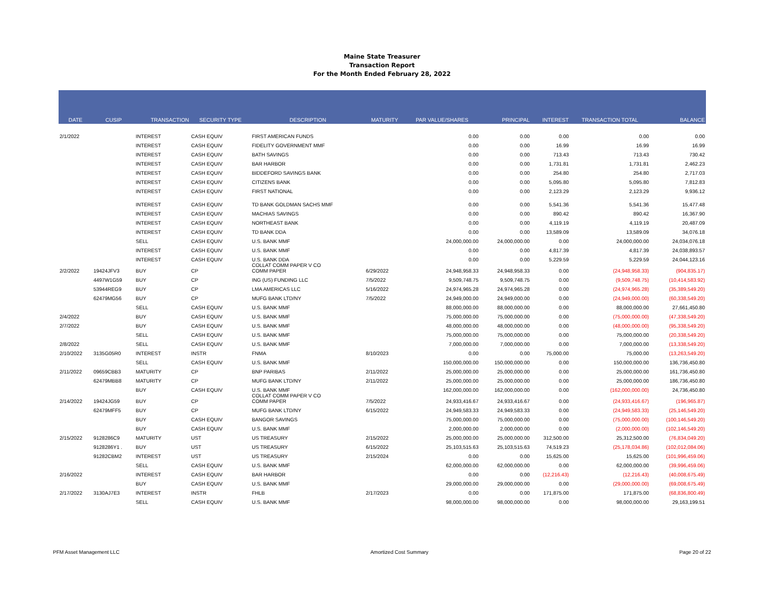Maine State Treasurer
Transaction Report
For the Month Ended February 28, 2022
| DATE | CUSIP | TRANSACTION | SECURITY TYPE | DESCRIPTION | MATURITY | PAR VALUE/SHARES | PRINCIPAL | INTEREST | TRANSACTION TOTAL | BALANCE |
| --- | --- | --- | --- | --- | --- | --- | --- | --- | --- | --- |
| 2/1/2022 | | INTEREST | CASH EQUIV | FIRST AMERICAN FUNDS | | 0.00 | 0.00 | 0.00 | 0.00 | 0.00 |
| | | INTEREST | CASH EQUIV | FIDELITY GOVERNMENT MMF | | 0.00 | 0.00 | 16.99 | 16.99 | 16.99 |
| | | INTEREST | CASH EQUIV | BATH SAVINGS | | 0.00 | 0.00 | 713.43 | 713.43 | 730.42 |
| | | INTEREST | CASH EQUIV | BAR HARBOR | | 0.00 | 0.00 | 1,731.81 | 1,731.81 | 2,462.23 |
| | | INTEREST | CASH EQUIV | BIDDEFORD SAVINGS BANK | | 0.00 | 0.00 | 254.80 | 254.80 | 2,717.03 |
| | | INTEREST | CASH EQUIV | CITIZENS BANK | | 0.00 | 0.00 | 5,095.80 | 5,095.80 | 7,812.83 |
| | | INTEREST | CASH EQUIV | FIRST NATIONAL | | 0.00 | 0.00 | 2,123.29 | 2,123.29 | 9,936.12 |
| | | INTEREST | CASH EQUIV | TD BANK GOLDMAN SACHS MMF | | 0.00 | 0.00 | 5,541.36 | 5,541.36 | 15,477.48 |
| | | INTEREST | CASH EQUIV | MACHIAS SAVINGS | | 0.00 | 0.00 | 890.42 | 890.42 | 16,367.90 |
| | | INTEREST | CASH EQUIV | NORTHEAST BANK | | 0.00 | 0.00 | 4,119.19 | 4,119.19 | 20,487.09 |
| | | INTEREST | CASH EQUIV | TD BANK DDA | | 0.00 | 0.00 | 13,589.09 | 13,589.09 | 34,076.18 |
| | | SELL | CASH EQUIV | U.S. BANK MMF | | 24,000,000.00 | 24,000,000.00 | 0.00 | 24,000,000.00 | 24,034,076.18 |
| | | INTEREST | CASH EQUIV | U.S. BANK MMF | | 0.00 | 0.00 | 4,817.39 | 4,817.39 | 24,038,893.57 |
| | | INTEREST | CASH EQUIV | U.S. BANK DDA | | 0.00 | 0.00 | 5,229.59 | 5,229.59 | 24,044,123.16 |
| 2/2/2022 | 19424JFV3 | BUY | CP | COLLAT COMM PAPER V CO COMM PAPER | 6/29/2022 | 24,948,958.33 | 24,948,958.33 | 0.00 | (24,948,958.33) | (904,835.17) |
| | 4497W1G59 | BUY | CP | ING (US) FUNDING LLC | 7/5/2022 | 9,509,748.75 | 9,509,748.75 | 0.00 | (9,509,748.75) | (10,414,583.92) |
| | 53944REG9 | BUY | CP | LMA AMERICAS LLC | 5/16/2022 | 24,974,965.28 | 24,974,965.28 | 0.00 | (24,974,965.28) | (35,389,549.20) |
| | 62479MG56 | BUY | CP | MUFG BANK LTD/NY | 7/5/2022 | 24,949,000.00 | 24,949,000.00 | 0.00 | (24,949,000.00) | (60,338,549.20) |
| | | SELL | CASH EQUIV | U.S. BANK MMF | | 88,000,000.00 | 88,000,000.00 | 0.00 | 88,000,000.00 | 27,661,450.80 |
| 2/4/2022 | | BUY | CASH EQUIV | U.S. BANK MMF | | 75,000,000.00 | 75,000,000.00 | 0.00 | (75,000,000.00) | (47,338,549.20) |
| 2/7/2022 | | BUY | CASH EQUIV | U.S. BANK MMF | | 48,000,000.00 | 48,000,000.00 | 0.00 | (48,000,000.00) | (95,338,549.20) |
| | | SELL | CASH EQUIV | U.S. BANK MMF | | 75,000,000.00 | 75,000,000.00 | 0.00 | 75,000,000.00 | (20,338,549.20) |
| 2/8/2022 | | SELL | CASH EQUIV | U.S. BANK MMF | | 7,000,000.00 | 7,000,000.00 | 0.00 | 7,000,000.00 | (13,338,549.20) |
| 2/10/2022 | 3135G05R0 | INTEREST | INSTR | FNMA | 8/10/2023 | 0.00 | 0.00 | 75,000.00 | 75,000.00 | (13,263,549.20) |
| | | SELL | CASH EQUIV | U.S. BANK MMF | | 150,000,000.00 | 150,000,000.00 | 0.00 | 150,000,000.00 | 136,736,450.80 |
| 2/11/2022 | 09659CBB3 | MATURITY | CP | BNP PARIBAS | 2/11/2022 | 25,000,000.00 | 25,000,000.00 | 0.00 | 25,000,000.00 | 161,736,450.80 |
| | 62479MBB8 | MATURITY | CP | MUFG BANK LTD/NY | 2/11/2022 | 25,000,000.00 | 25,000,000.00 | 0.00 | 25,000,000.00 | 186,736,450.80 |
| | | BUY | CASH EQUIV | U.S. BANK MMF | | 162,000,000.00 | 162,000,000.00 | 0.00 | (162,000,000.00) | 24,736,450.80 |
| 2/14/2022 | 19424JG59 | BUY | CP | COLLAT COMM PAPER V CO COMM PAPER | 7/5/2022 | 24,933,416.67 | 24,933,416.67 | 0.00 | (24,933,416.67) | (196,965.87) |
| | 62479MFF5 | BUY | CP | MUFG BANK LTD/NY | 6/15/2022 | 24,949,583.33 | 24,949,583.33 | 0.00 | (24,949,583.33) | (25,146,549.20) |
| | | BUY | CASH EQUIV | BANGOR SAVINGS | | 75,000,000.00 | 75,000,000.00 | 0.00 | (75,000,000.00) | (100,146,549.20) |
| | | BUY | CASH EQUIV | U.S. BANK MMF | | 2,000,000.00 | 2,000,000.00 | 0.00 | (2,000,000.00) | (102,146,549.20) |
| 2/15/2022 | 9128286C9 | MATURITY | UST | US TREASURY | 2/15/2022 | 25,000,000.00 | 25,000,000.00 | 312,500.00 | 25,312,500.00 | (76,834,049.20) |
| | 9128286Y1 . | BUY | UST | US TREASURY | 6/15/2022 | 25,103,515.63 | 25,103,515.63 | 74,519.23 | (25,178,034.86) | (102,012,084.06) |
| | 91282CBM2 | INTEREST | UST | US TREASURY | 2/15/2024 | 0.00 | 0.00 | 15,625.00 | 15,625.00 | (101,996,459.06) |
| | | SELL | CASH EQUIV | U.S. BANK MMF | | 62,000,000.00 | 62,000,000.00 | 0.00 | 62,000,000.00 | (39,996,459.06) |
| 2/16/2022 | | INTEREST | CASH EQUIV | BAR HARBOR | | 0.00 | 0.00 | (12,216.43) | (12,216.43) | (40,008,675.49) |
| | | BUY | CASH EQUIV | U.S. BANK MMF | | 29,000,000.00 | 29,000,000.00 | 0.00 | (29,000,000.00) | (69,008,675.49) |
| 2/17/2022 | 3130AJ7E3 | INTEREST | INSTR | FHLB | 2/17/2023 | 0.00 | 0.00 | 171,875.00 | 171,875.00 | (68,836,800.49) |
| | | SELL | CASH EQUIV | U.S. BANK MMF | | 98,000,000.00 | 98,000,000.00 | 0.00 | 98,000,000.00 | 29,163,199.51 |
PFM Asset Management LLC Amortized Cost Summary Page 20 of 22